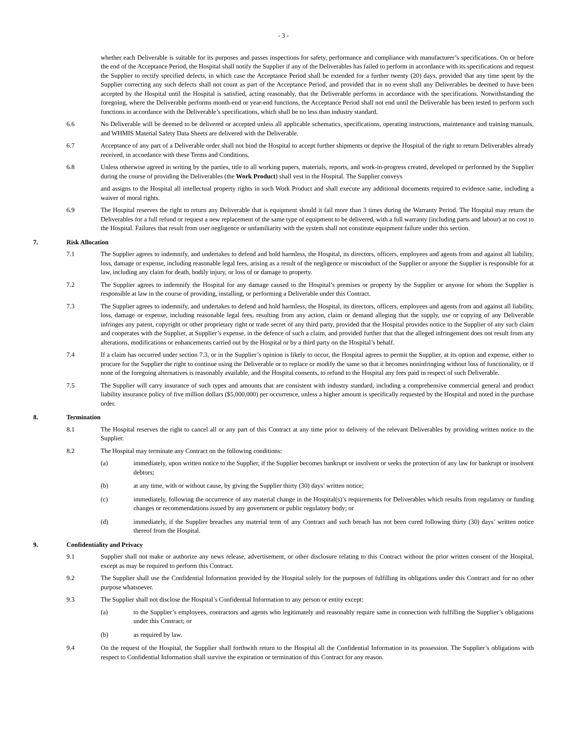- 3 -
whether each Deliverable is suitable for its purposes and passes inspections for safety, performance and compliance with manufacturer’s specifications. On or before the end of the Acceptance Period, the Hospital shall notify the Supplier if any of the Deliverables has failed to perform in accordance with its specifications and request the Supplier to rectify specified defects, in which case the Acceptance Period shall be extended for a further twenty (20) days, provided that any time spent by the Supplier correcting any such defects shall not count as part of the Acceptance Period, and provided that in no event shall any Deliverables be deemed to have been accepted by the Hospital until the Hospital is satisfied, acting reasonably, that the Deliverable performs in accordance with the specifications. Notwithstanding the foregoing, where the Deliverable performs month-end or year-end functions, the Acceptance Period shall not end until the Deliverable has been tested to perform such functions in accordance with the Deliverable’s specifications, which shall be no less than industry standard.
6.6 No Deliverable will be deemed to be delivered or accepted unless all applicable schematics, specifications, operating instructions, maintenance and training manuals, and WHMIS Material Safety Data Sheets are delivered with the Deliverable.
6.7 Acceptance of any part of a Deliverable order shall not bind the Hospital to accept further shipments or deprive the Hospital of the right to return Deliverables already received, in accordance with these Terms and Conditions.
6.8 Unless otherwise agreed in writing by the parties, title to all working papers, materials, reports, and work-in-progress created, developed or performed by the Supplier during the course of providing the Deliverables (the Work Product) shall vest in the Hospital. The Supplier conveys
and assigns to the Hospital all intellectual property rights in such Work Product and shall execute any additional documents required to evidence same, including a waiver of moral rights.
6.9 The Hospital reserves the right to return any Deliverable that is equipment should it fail more than 3 times during the Warranty Period. The Hospital may return the Deliverables for a full refund or request a new replacement of the same type of equipment to be delivered, with a full warranty (including parts and labour) at no cost to the Hospital. Failures that result from user negligence or unfamiliarity with the system shall not constitute equipment failure under this section.
7. Risk Allocation
7.1 The Supplier agrees to indemnify, and undertakes to defend and hold harmless, the Hospital, its directors, officers, employees and agents from and against all liability, loss, damage or expense, including reasonable legal fees, arising as a result of the negligence or misconduct of the Supplier or anyone the Supplier is responsible for at law, including any claim for death, bodily injury, or loss of or damage to property.
7.2 The Supplier agrees to indemnify the Hospital for any damage caused to the Hospital’s premises or property by the Supplier or anyone for whom the Supplier is responsible at law in the course of providing, installing, or performing a Deliverable under this Contract.
7.3 The Supplier agrees to indemnify, and undertakes to defend and hold harmless, the Hospital, its directors, officers, employees and agents from and against all liability, loss, damage or expense, including reasonable legal fees, resulting from any action, claim or demand alleging that the supply, use or copying of any Deliverable infringes any patent, copyright or other proprietary right or trade secret of any third party, provided that the Hospital provides notice to the Supplier of any such claim and cooperates with the Supplier, at Supplier’s expense, in the defence of such a claim, and provided further that that the alleged infringement does not result from any alterations, modifications or enhancements carried out by the Hospital or by a third party on the Hospital’s behalf.
7.4 If a claim has occurred under section 7.3, or in the Supplier’s opinion is likely to occur, the Hospital agrees to permit the Supplier, at its option and expense, either to procure for the Supplier the right to continue using the Deliverable or to replace or modify the same so that it becomes noninfringing without loss of functionality, or if none of the foregoing alternatives is reasonably available, and the Hospital consents, to refund to the Hospital any fees paid in respect of such Deliverable.
7.5 The Supplier will carry insurance of such types and amounts that are consistent with industry standard, including a comprehensive commercial general and product liability insurance policy of five million dollars ($5,000,000) per occurrence, unless a higher amount is specifically requested by the Hospital and noted in the purchase order.
8. Termination
8.1 The Hospital reserves the right to cancel all or any part of this Contract at any time prior to delivery of the relevant Deliverables by providing written notice to the Supplier.
8.2 The Hospital may terminate any Contract on the following conditions:
(a) immediately, upon written notice to the Supplier, if the Supplier becomes bankrupt or insolvent or seeks the protection of any law for bankrupt or insolvent debtors;
(b) at any time, with or without cause, by giving the Supplier thirty (30) days’ written notice;
(c) immediately, following the occurrence of any material change in the Hospital(s)’s requirements for Deliverables which results from regulatory or funding changes or recommendations issued by any government or public regulatory body; or
(d) immediately, if the Supplier breaches any material term of any Contract and such breach has not been cured following thirty (30) days’ written notice thereof from the Hospital.
9. Confidentiality and Privacy
9.1 Supplier shall not make or authorize any news release, advertisement, or other disclosure relating to this Contract without the prior written consent of the Hospital, except as may be required to perform this Contract.
9.2 The Supplier shall use the Confidential Information provided by the Hospital solely for the purposes of fulfilling its obligations under this Contract and for no other purpose whatsoever.
9.3 The Supplier shall not disclose the Hospital’s Confidential Information to any person or entity except:
(a) to the Supplier’s employees, contractors and agents who legitimately and reasonably require same in connection with fulfilling the Supplier’s obligations under this Contract; or
(b) as required by law.
9.4 On the request of the Hospital, the Supplier shall forthwith return to the Hospital all the Confidential Information in its possession. The Supplier’s obligations with respect to Confidential Information shall survive the expiration or termination of this Contract for any reason.